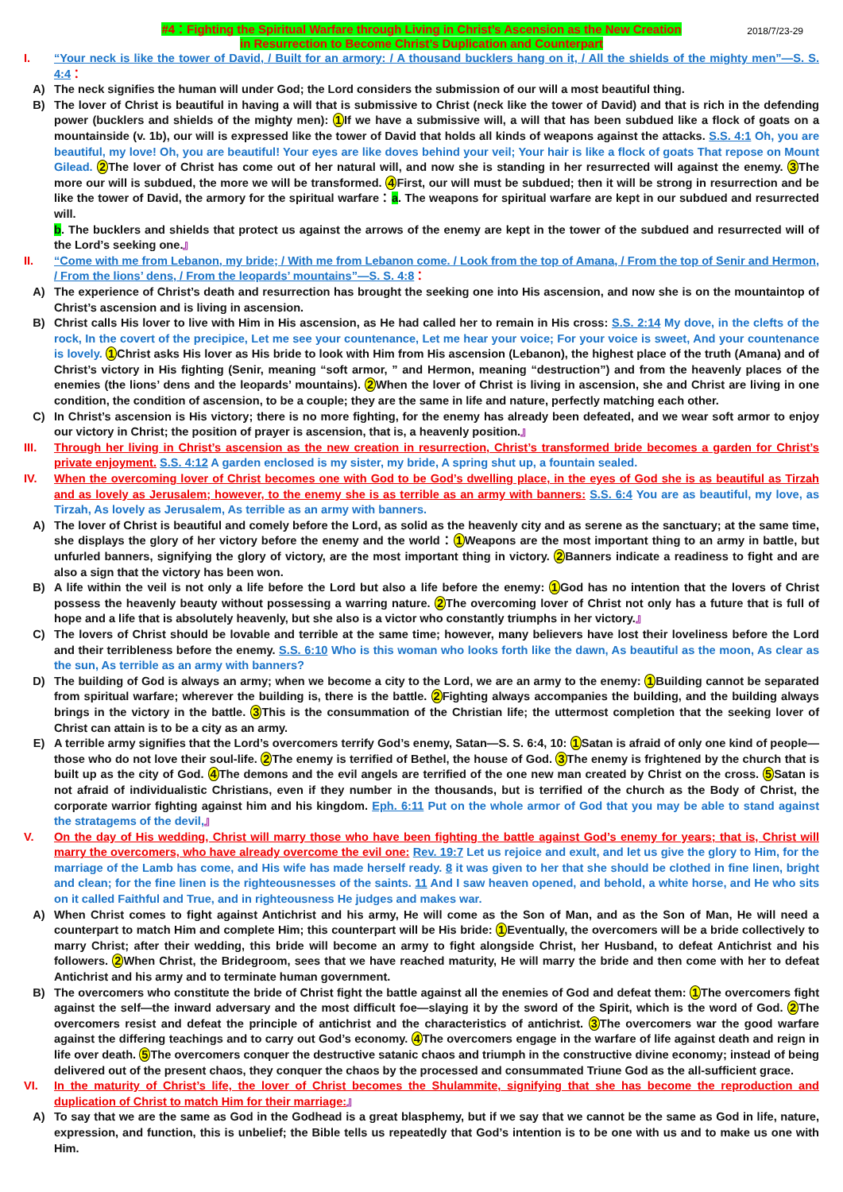#4：Fighting the Spiritual Warfare through Living in Christ’s Ascension as the New Creation
in Resurrection to Become Christ’s Duplication and Counterpart
2018/7/23-29
I. “Your neck is like the tower of David, / Built for an armory: / A thousand bucklers hang on it, / All the shields of the mighty men”—S. S. 4:4：
A) The neck signifies the human will under God; the Lord considers the submission of our will a most beautiful thing.
B) The lover of Christ is beautiful in having a will that is submissive to Christ (neck like the tower of David) and that is rich in the defending power (bucklers and shields of the mighty men): 1 If we have a submissive will, a will that has been subdued like a flock of goats on a mountainside (v. 1b), our will is expressed like the tower of David that holds all kinds of weapons against the attacks. S.S. 4:1 Oh, you are beautiful, my love! Oh, you are beautiful! Your eyes are like doves behind your veil; Your hair is like a flock of goats That repose on Mount Gilead. 2 The lover of Christ has come out of her natural will, and now she is standing in her resurrected will against the enemy. 3 The more our will is subdued, the more we will be transformed. 4 First, our will must be subdued; then it will be strong in resurrection and be like the tower of David, the armory for the spiritual warfare：a. The weapons for spiritual warfare are kept in our subdued and resurrected will.
b. The bucklers and shields that protect us against the arrows of the enemy are kept in the tower of the subdued and resurrected will of the Lord’s seeking one.』
II. “Come with me from Lebanon, my bride; / With me from Lebanon come. / Look from the top of Amana, / From the top of Senir and Hermon, / From the lions’ dens, / From the leopards’ mountains”—S. S. 4:8：
A) The experience of Christ’s death and resurrection has brought the seeking one into His ascension, and now she is on the mountaintop of Christ’s ascension and is living in ascension.
B) Christ calls His lover to live with Him in His ascension, as He had called her to remain in His cross: S.S. 2:14 My dove, in the clefts of the rock, In the covert of the precipice, Let me see your countenance, Let me hear your voice; For your voice is sweet, And your countenance is lovely. 1 Christ asks His lover as His bride to look with Him from His ascension (Lebanon), the highest place of the truth (Amana) and of Christ’s victory in His fighting (Senir, meaning “soft armor, ” and Hermon, meaning “destruction”) and from the heavenly places of the enemies (the lions’ dens and the leopards’ mountains). 2 When the lover of Christ is living in ascension, she and Christ are living in one condition, the condition of ascension, to be a couple; they are the same in life and nature, perfectly matching each other.
C) In Christ’s ascension is His victory; there is no more fighting, for the enemy has already been defeated, and we wear soft armor to enjoy our victory in Christ; the position of prayer is ascension, that is, a heavenly position.』
III. Through her living in Christ’s ascension as the new creation in resurrection, Christ’s transformed bride becomes a garden for Christ’s private enjoyment. S.S. 4:12 A garden enclosed is my sister, my bride, A spring shut up, a fountain sealed.
IV. When the overcoming lover of Christ becomes one with God to be God’s dwelling place, in the eyes of God she is as beautiful as Tirzah and as lovely as Jerusalem; however, to the enemy she is as terrible as an army with banners: S.S. 6:4 You are as beautiful, my love, as Tirzah, As lovely as Jerusalem, As terrible as an army with banners.
A) The lover of Christ is beautiful and comely before the Lord, as solid as the heavenly city and as serene as the sanctuary; at the same time, she displays the glory of her victory before the enemy and the world：1 Weapons are the most important thing to an army in battle, but unfurled banners, signifying the glory of victory, are the most important thing in victory. 2 Banners indicate a readiness to fight and are also a sign that the victory has been won.
B) A life within the veil is not only a life before the Lord but also a life before the enemy: 1 God has no intention that the lovers of Christ possess the heavenly beauty without possessing a warring nature. 2 The overcoming lover of Christ not only has a future that is full of hope and a life that is absolutely heavenly, but she also is a victor who constantly triumphs in her victory.』
C) The lovers of Christ should be lovable and terrible at the same time; however, many believers have lost their loveliness before the Lord and their terribleness before the enemy. S.S. 6:10 Who is this woman who looks forth like the dawn, As beautiful as the moon, As clear as the sun, As terrible as an army with banners?
D) The building of God is always an army; when we become a city to the Lord, we are an army to the enemy: 1 Building cannot be separated from spiritual warfare; wherever the building is, there is the battle. 2 Fighting always accompanies the building, and the building always brings in the victory in the battle. 3 This is the consummation of the Christian life; the uttermost completion that the seeking lover of Christ can attain is to be a city as an army.
E) A terrible army signifies that the Lord’s overcomers terrify God’s enemy, Satan—S. S. 6:4, 10: 1 Satan is afraid of only one kind of people—those who do not love their soul-life. 2 The enemy is terrified of Bethel, the house of God. 3 The enemy is frightened by the church that is built up as the city of God. 4 The demons and the evil angels are terrified of the one new man created by Christ on the cross. 5 Satan is not afraid of individualistic Christians, even if they number in the thousands, but is terrified of the church as the Body of Christ, the corporate warrior fighting against him and his kingdom. Eph. 6:11 Put on the whole armor of God that you may be able to stand against the stratagems of the devil,』
V. On the day of His wedding, Christ will marry those who have been fighting the battle against God’s enemy for years; that is, Christ will marry the overcomers, who have already overcome the evil one: Rev. 19:7 Let us rejoice and exult, and let us give the glory to Him, for the marriage of the Lamb has come, and His wife has made herself ready. 8 it was given to her that she should be clothed in fine linen, bright and clean; for the fine linen is the righteousnesses of the saints. 11 And I saw heaven opened, and behold, a white horse, and He who sits on it called Faithful and True, and in righteousness He judges and makes war.
A) When Christ comes to fight against Antichrist and his army, He will come as the Son of Man, and as the Son of Man, He will need a counterpart to match Him and complete Him; this counterpart will be His bride: 1 Eventually, the overcomers will be a bride collectively to marry Christ; after their wedding, this bride will become an army to fight alongside Christ, her Husband, to defeat Antichrist and his followers. 2 When Christ, the Bridegroom, sees that we have reached maturity, He will marry the bride and then come with her to defeat Antichrist and his army and to terminate human government.
B) The overcomers who constitute the bride of Christ fight the battle against all the enemies of God and defeat them: 1 The overcomers fight against the self—the inward adversary and the most difficult foe—slaying it by the sword of the Spirit, which is the word of God. 2 The overcomers resist and defeat the principle of antichrist and the characteristics of antichrist. 3 The overcomers war the good warfare against the differing teachings and to carry out God’s economy. 4 The overcomers engage in the warfare of life against death and reign in life over death. 5 The overcomers conquer the destructive satanic chaos and triumph in the constructive divine economy; instead of being delivered out of the present chaos, they conquer the chaos by the processed and consummated Triune God as the all-sufficient grace.
VI. In the maturity of Christ’s life, the lover of Christ becomes the Shulammite, signifying that she has become the reproduction and duplication of Christ to match Him for their marriage:』
A) To say that we are the same as God in the Godhead is a great blasphemy, but if we say that we cannot be the same as God in life, nature, expression, and function, this is unbelief; the Bible tells us repeatedly that God’s intention is to be one with us and to make us one with Him.